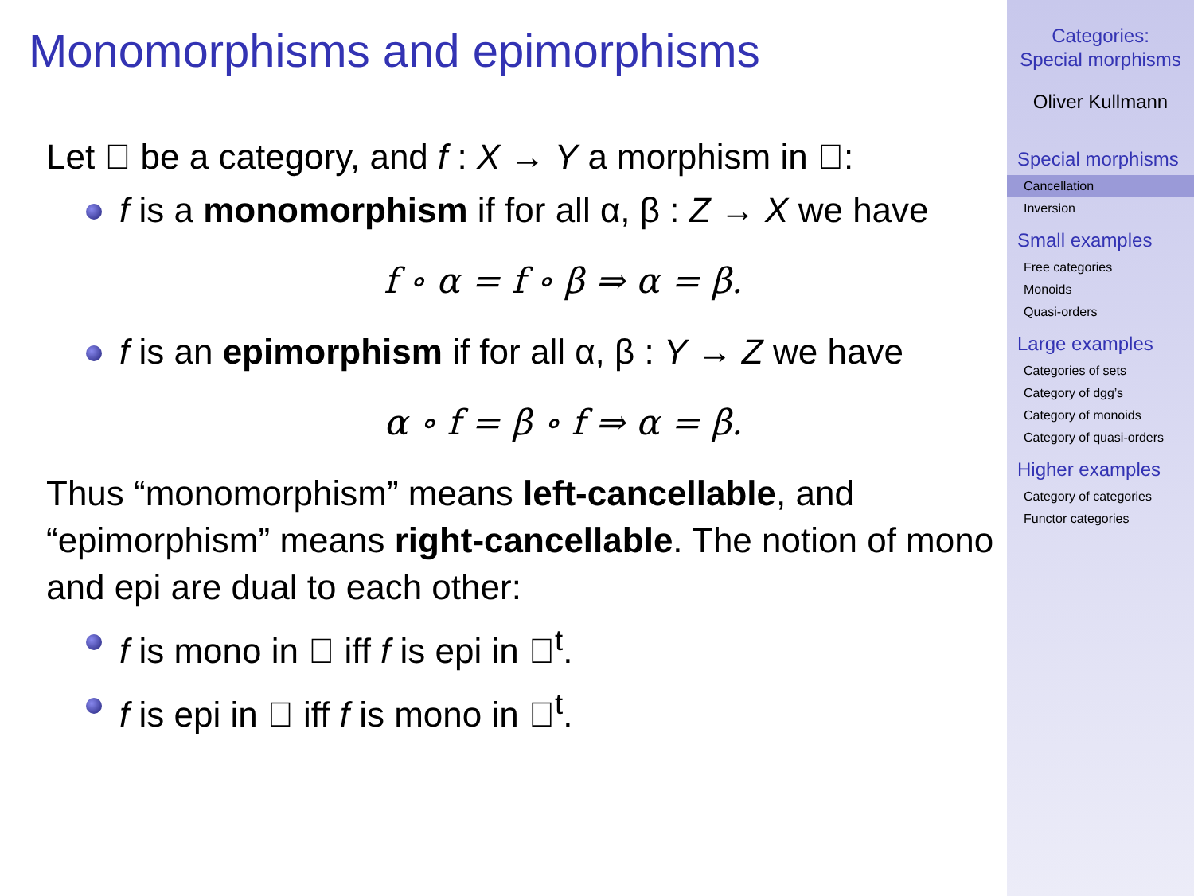Monomorphisms and epimorphisms
Let 𝔆 be a category, and f : X → Y a morphism in 𝔆:
f is a monomorphism if for all α, β : Z → X we have
f ∘ α = f ∘ β ⇒ α = β.
f is an epimorphism if for all α, β : Y → Z we have
α ∘ f = β ∘ f ⇒ α = β.
Thus “monomorphism” means left-cancellable, and “epimorphism” means right-cancellable. The notion of mono and epi are dual to each other:
f is mono in 𝔆 iff f is epi in 𝔆<sup>t</sup>.
f is epi in 𝔆 iff f is mono in 𝔆<sup>t</sup>.
Categories:
Special morphisms
Oliver Kullmann
Special morphisms
Cancellation
Inversion
Small examples
Free categories
Monoids
Quasi-orders
Large examples
Categories of sets
Category of dgg’s
Category of monoids
Category of quasi-orders
Higher examples
Category of categories
Functor categories